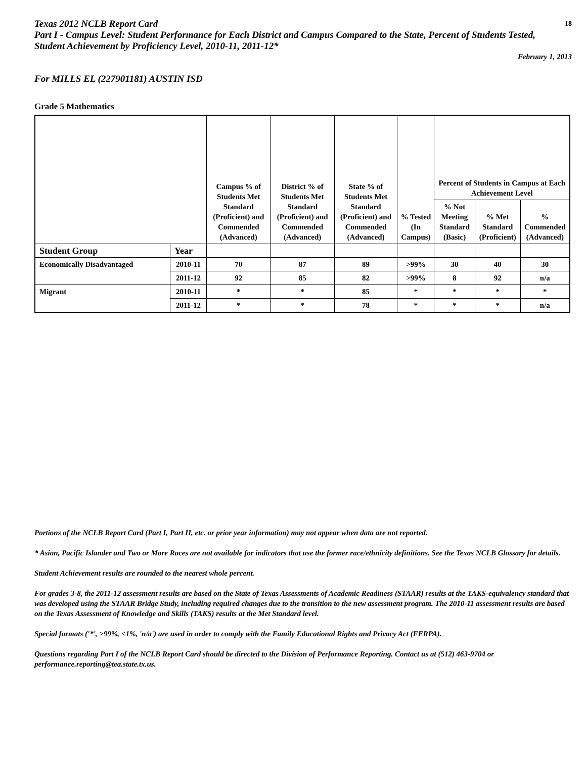Texas 2012 NCLB Report Card
Part I - Campus Level: Student Performance for Each District and Campus Compared to the State, Percent of Students Tested, Student Achievement by Proficiency Level, 2010-11, 2011-12*
18
February 1, 2013
For MILLS EL (227901181) AUSTIN ISD
Grade 5 Mathematics
| | | Campus % of Students Met Standard (Proficient) and Commended (Advanced) | District % of Students Met Standard (Proficient) and Commended (Advanced) | State % of Students Met Standard (Proficient) and Commended (Advanced) | % Tested (In Campus) | Percent of Students in Campus at Each Achievement Level | | |
| --- | --- | --- | --- | --- | --- | --- | --- | --- |
| | | | | | | % Not Meeting Standard (Basic) | % Met Standard (Proficient) | % Commended (Advanced) |
| Student Group | Year | | | | | | | |
| Economically Disadvantaged | 2010-11 | 70 | 87 | 89 | >99% | 30 | 40 | 30 |
| | 2011-12 | 92 | 85 | 82 | >99% | 8 | 92 | n/a |
| Migrant | 2010-11 | * | * | 85 | * | * | * | * |
| | 2011-12 | * | * | 78 | * | * | * | n/a |
Portions of the NCLB Report Card (Part I, Part II, etc. or prior year information) may not appear when data are not reported.
* Asian, Pacific Islander and Two or More Races are not available for indicators that use the former race/ethnicity definitions. See the Texas NCLB Glossary for details.
Student Achievement results are rounded to the nearest whole percent.
For grades 3-8, the 2011-12 assessment results are based on the State of Texas Assessments of Academic Readiness (STAAR) results at the TAKS-equivalency standard that was developed using the STAAR Bridge Study, including required changes due to the transition to the new assessment program. The 2010-11 assessment results are based on the Texas Assessment of Knowledge and Skills (TAKS) results at the Met Standard level.
Special formats ('*', >99%, <1%, 'n/a') are used in order to comply with the Family Educational Rights and Privacy Act (FERPA).
Questions regarding Part I of the NCLB Report Card should be directed to the Division of Performance Reporting. Contact us at (512) 463-9704 or performance.reporting@tea.state.tx.us.